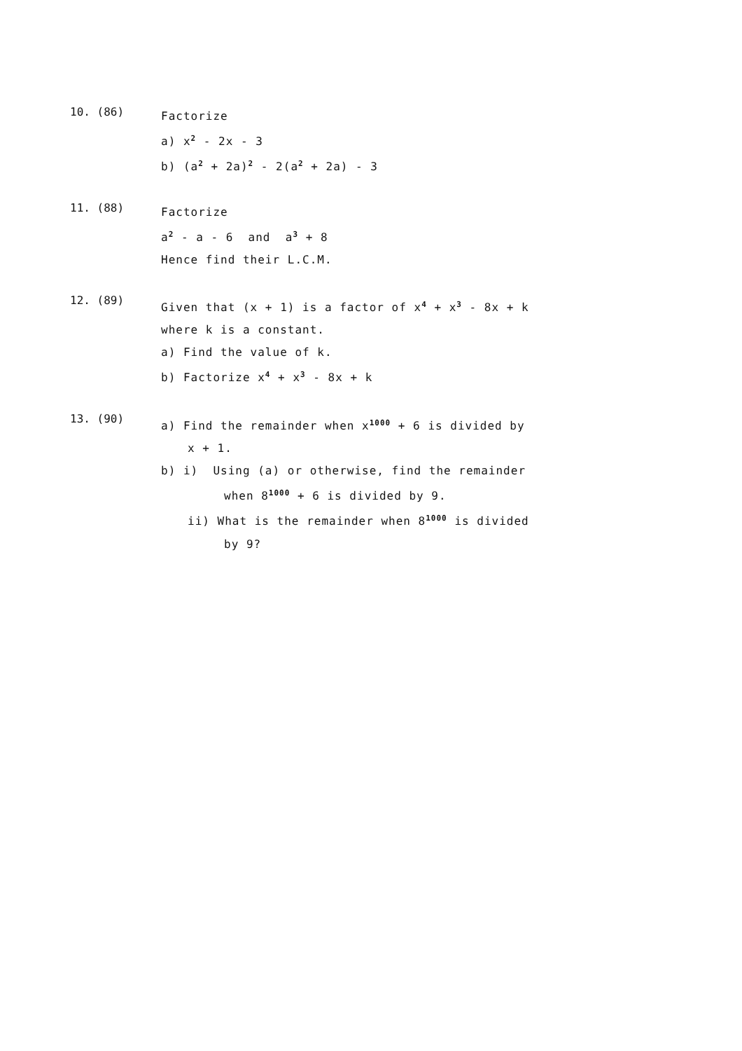10. (86)
Factorize
a) x<sup>2</sup> - 2x - 3
b) (a<sup>2</sup> + 2a)<sup>2</sup> - 2(a<sup>2</sup> + 2a) - 3
11. (88)
Factorize
a<sup>2</sup> - a - 6 and a<sup>3</sup> + 8
Hence find their L.C.M.
12. (89)
Given that (x + 1) is a factor of x<sup>4</sup> + x<sup>3</sup> - 8x + k
where k is a constant.
a) Find the value of k.
b) Factorize x<sup>4</sup> + x<sup>3</sup> - 8x + k
13. (90)
a) Find the remainder when x<sup>1000</sup> + 6 is divided by
x + 1.
b) i) Using (a) or otherwise, find the remainder
when 8<sup>1000</sup> + 6 is divided by 9.
ii) What is the remainder when 8<sup>1000</sup> is divided
by 9?